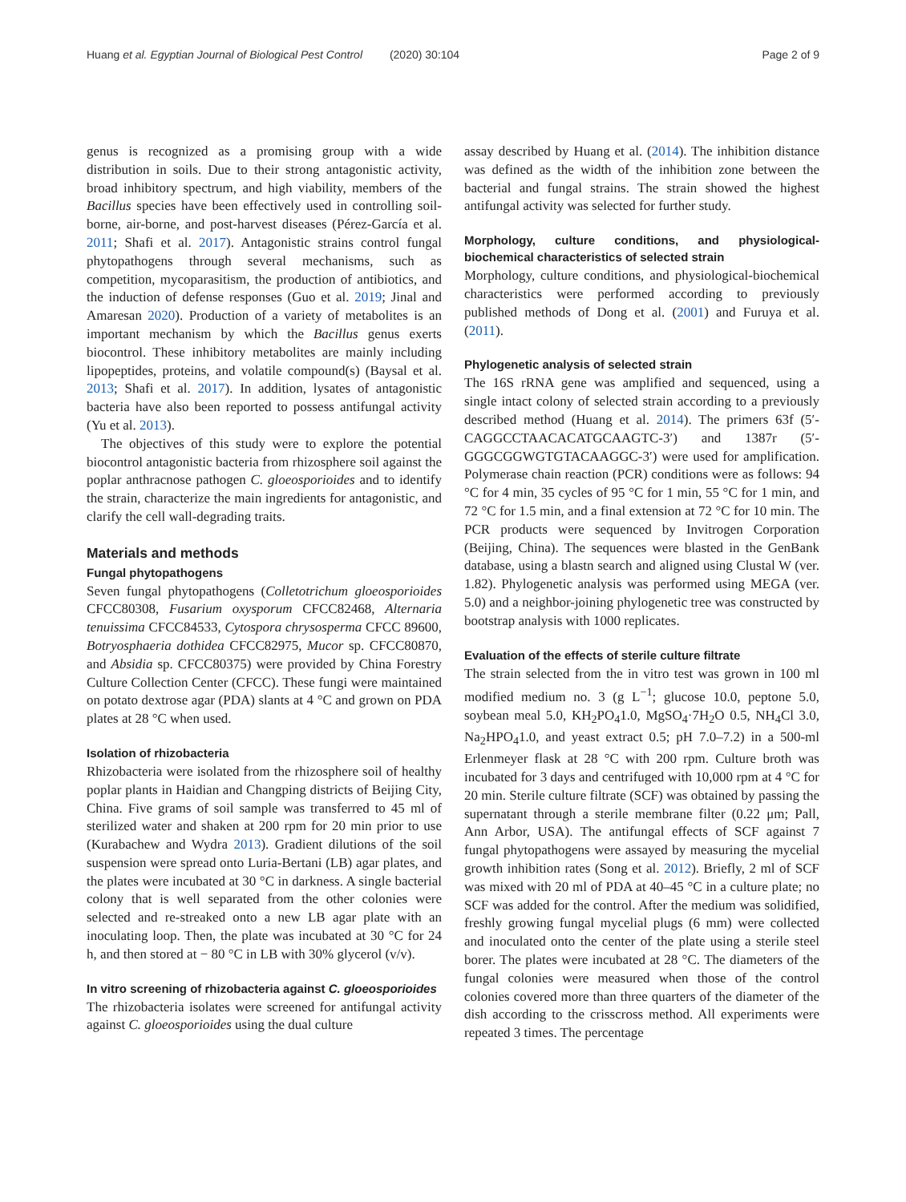Huang et al. Egyptian Journal of Biological Pest Control (2020) 30:104
Page 2 of 9
genus is recognized as a promising group with a wide distribution in soils. Due to their strong antagonistic activity, broad inhibitory spectrum, and high viability, members of the Bacillus species have been effectively used in controlling soil-borne, air-borne, and post-harvest diseases (Pérez-García et al. 2011; Shafi et al. 2017). Antagonistic strains control fungal phytopathogens through several mechanisms, such as competition, mycoparasitism, the production of antibiotics, and the induction of defense responses (Guo et al. 2019; Jinal and Amaresan 2020). Production of a variety of metabolites is an important mechanism by which the Bacillus genus exerts biocontrol. These inhibitory metabolites are mainly including lipopeptides, proteins, and volatile compound(s) (Baysal et al. 2013; Shafi et al. 2017). In addition, lysates of antagonistic bacteria have also been reported to possess antifungal activity (Yu et al. 2013).
The objectives of this study were to explore the potential biocontrol antagonistic bacteria from rhizosphere soil against the poplar anthracnose pathogen C. gloeosporioides and to identify the strain, characterize the main ingredients for antagonistic, and clarify the cell wall-degrading traits.
Materials and methods
Fungal phytopathogens
Seven fungal phytopathogens (Colletotrichum gloeosporioides CFCC80308, Fusarium oxysporum CFCC82468, Alternaria tenuissima CFCC84533, Cytospora chrysosperma CFCC 89600, Botryosphaeria dothidea CFCC82975, Mucor sp. CFCC80870, and Absidia sp. CFCC80375) were provided by China Forestry Culture Collection Center (CFCC). These fungi were maintained on potato dextrose agar (PDA) slants at 4 °C and grown on PDA plates at 28 °C when used.
Isolation of rhizobacteria
Rhizobacteria were isolated from the rhizosphere soil of healthy poplar plants in Haidian and Changping districts of Beijing City, China. Five grams of soil sample was transferred to 45 ml of sterilized water and shaken at 200 rpm for 20 min prior to use (Kurabachew and Wydra 2013). Gradient dilutions of the soil suspension were spread onto Luria-Bertani (LB) agar plates, and the plates were incubated at 30 °C in darkness. A single bacterial colony that is well separated from the other colonies were selected and re-streaked onto a new LB agar plate with an inoculating loop. Then, the plate was incubated at 30 °C for 24 h, and then stored at − 80 °C in LB with 30% glycerol (v/v).
In vitro screening of rhizobacteria against C. gloeosporioides
The rhizobacteria isolates were screened for antifungal activity against C. gloeosporioides using the dual culture
assay described by Huang et al. (2014). The inhibition distance was defined as the width of the inhibition zone between the bacterial and fungal strains. The strain showed the highest antifungal activity was selected for further study.
Morphology, culture conditions, and physiological-biochemical characteristics of selected strain
Morphology, culture conditions, and physiological-biochemical characteristics were performed according to previously published methods of Dong et al. (2001) and Furuya et al. (2011).
Phylogenetic analysis of selected strain
The 16S rRNA gene was amplified and sequenced, using a single intact colony of selected strain according to a previously described method (Huang et al. 2014). The primers 63f (5′-CAGGCCTAACACATGCAAGTC-3′) and 1387r (5′-GGGCGGWGTGTACAAGGC-3′) were used for amplification. Polymerase chain reaction (PCR) conditions were as follows: 94 °C for 4 min, 35 cycles of 95 °C for 1 min, 55 °C for 1 min, and 72 °C for 1.5 min, and a final extension at 72 °C for 10 min. The PCR products were sequenced by Invitrogen Corporation (Beijing, China). The sequences were blasted in the GenBank database, using a blastn search and aligned using Clustal W (ver. 1.82). Phylogenetic analysis was performed using MEGA (ver. 5.0) and a neighbor-joining phylogenetic tree was constructed by bootstrap analysis with 1000 replicates.
Evaluation of the effects of sterile culture filtrate
The strain selected from the in vitro test was grown in 100 ml modified medium no. 3 (g L<sup>−1</sup>; glucose 10.0, peptone 5.0, soybean meal 5.0, KH<sub>2</sub>PO<sub>4</sub>1.0, MgSO<sub>4</sub>·7H<sub>2</sub>O 0.5, NH<sub>4</sub>Cl 3.0, Na<sub>2</sub>HPO<sub>4</sub>1.0, and yeast extract 0.5; pH 7.0–7.2) in a 500-ml Erlenmeyer flask at 28 °C with 200 rpm. Culture broth was incubated for 3 days and centrifuged with 10,000 rpm at 4 °C for 20 min. Sterile culture filtrate (SCF) was obtained by passing the supernatant through a sterile membrane filter (0.22 μm; Pall, Ann Arbor, USA). The antifungal effects of SCF against 7 fungal phytopathogens were assayed by measuring the mycelial growth inhibition rates (Song et al. 2012). Briefly, 2 ml of SCF was mixed with 20 ml of PDA at 40–45 °C in a culture plate; no SCF was added for the control. After the medium was solidified, freshly growing fungal mycelial plugs (6 mm) were collected and inoculated onto the center of the plate using a sterile steel borer. The plates were incubated at 28 °C. The diameters of the fungal colonies were measured when those of the control colonies covered more than three quarters of the diameter of the dish according to the crisscross method. All experiments were repeated 3 times. The percentage